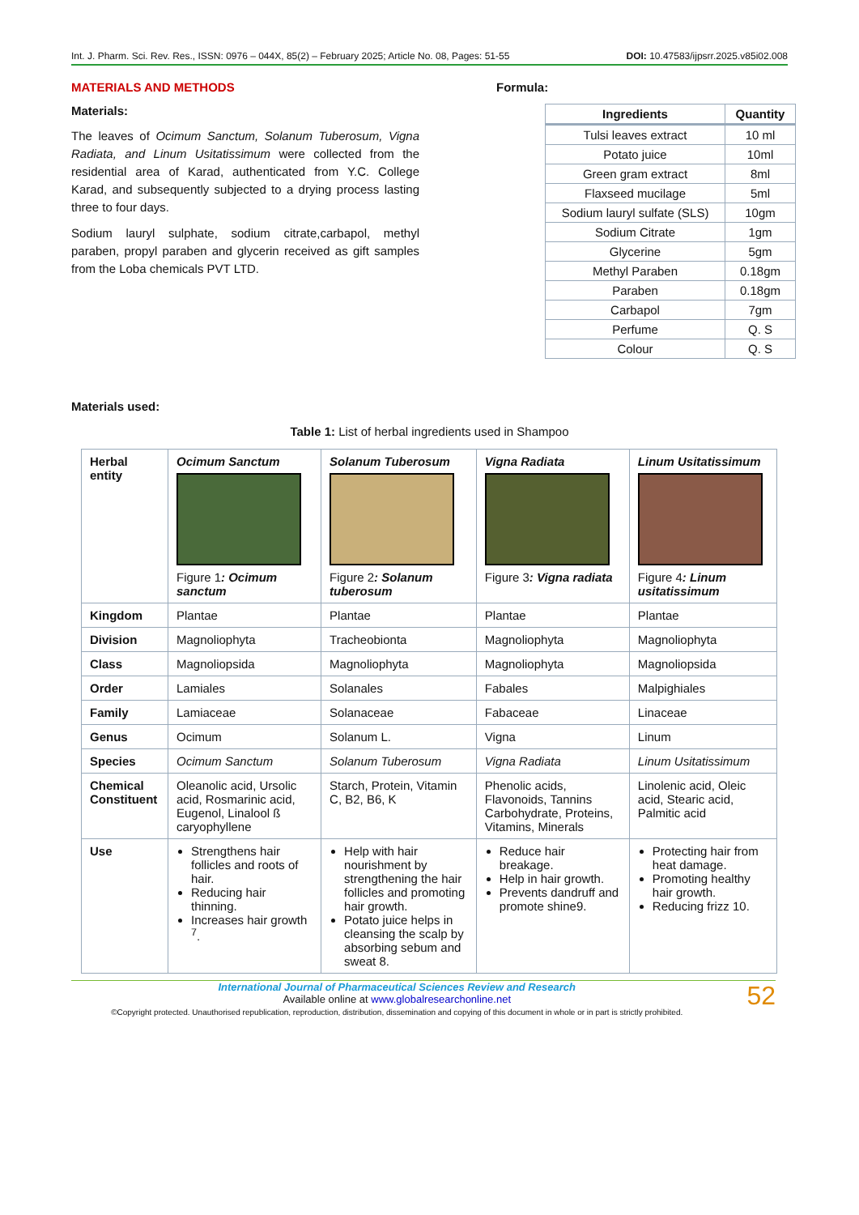Int. J. Pharm. Sci. Rev. Res., ISSN: 0976 – 044X, 85(2) – February 2025; Article No. 08, Pages: 51-55 DOI: 10.47583/ijpsrr.2025.v85i02.008
MATERIALS AND METHODS
Materials:
The leaves of Ocimum Sanctum, Solanum Tuberosum, Vigna Radiata, and Linum Usitatissimum were collected from the residential area of Karad, authenticated from Y.C. College Karad, and subsequently subjected to a drying process lasting three to four days.
Sodium lauryl sulphate, sodium citrate,carbapol, methyl paraben, propyl paraben and glycerin received as gift samples from the Loba chemicals PVT LTD.
Formula:
| Ingredients | Quantity |
| --- | --- |
| Tulsi leaves extract | 10 ml |
| Potato juice | 10ml |
| Green gram extract | 8ml |
| Flaxseed mucilage | 5ml |
| Sodium lauryl sulfate (SLS) | 10gm |
| Sodium Citrate | 1gm |
| Glycerine | 5gm |
| Methyl Paraben | 0.18gm |
| Paraben | 0.18gm |
| Carbapol | 7gm |
| Perfume | Q. S |
| Colour | Q. S |
Materials used:
Table 1: List of herbal ingredients used in Shampoo
| Herbal entity | Ocimum Sanctum Figure 1 : Ocimum sanctum | Solanum Tuberosum Figure 2 : Solanum tuberosum | Vigna Radiata Figure 3 : Vigna radiata | Linum Usitatissimum Figure 4 : Linum usitatissimum |
| Kingdom | Plantae | Plantae | Plantae | Plantae |
| Division | Magnoliophyta | Tracheobionta | Magnoliophyta | Magnoliophyta |
| Class | Magnoliopsida | Magnoliophyta | Magnoliophyta | Magnoliopsida |
| Order | Lamiales | Solanales | Fabales | Malpighiales |
| Family | Lamiaceae | Solanaceae | Fabaceae | Linaceae |
| Genus | Ocimum | Solanum L. | Vigna | Linum |
| Species | Ocimum Sanctum | Solanum Tuberosum | Vigna Radiata | Linum Usitatissimum |
| Chemical Constituent | Oleanolic acid, Ursolic acid, Rosmarinic acid, Eugenol, Linalool ß caryophyllene | Starch, Protein, Vitamin C, B2, B6, K | Phenolic acids, Flavonoids, Tannins Carbohydrate, Proteins, Vitamins, Minerals | Linolenic acid, Oleic acid, Stearic acid, Palmitic acid |
| Use | Strengthens hair follicles and roots of hair. Reducing hair thinning. Increases hair growth <sup>7</sup>. | Help with hair nourishment by strengthening the hair follicles and promoting hair growth. Potato juice helps in cleansing the scalp by absorbing sebum and sweat 8. | Reduce hair breakage. Help in hair growth. Prevents dandruff and promote shine9. | Protecting hair from heat damage. Promoting healthy hair growth. Reducing frizz 10. |
International Journal of Pharmaceutical Sciences Review and Research
Available online at www.globalresearchonline.net
©Copyright protected. Unauthorised republication, reproduction, distribution, dissemination and copying of this document in whole or in part is strictly prohibited.
52